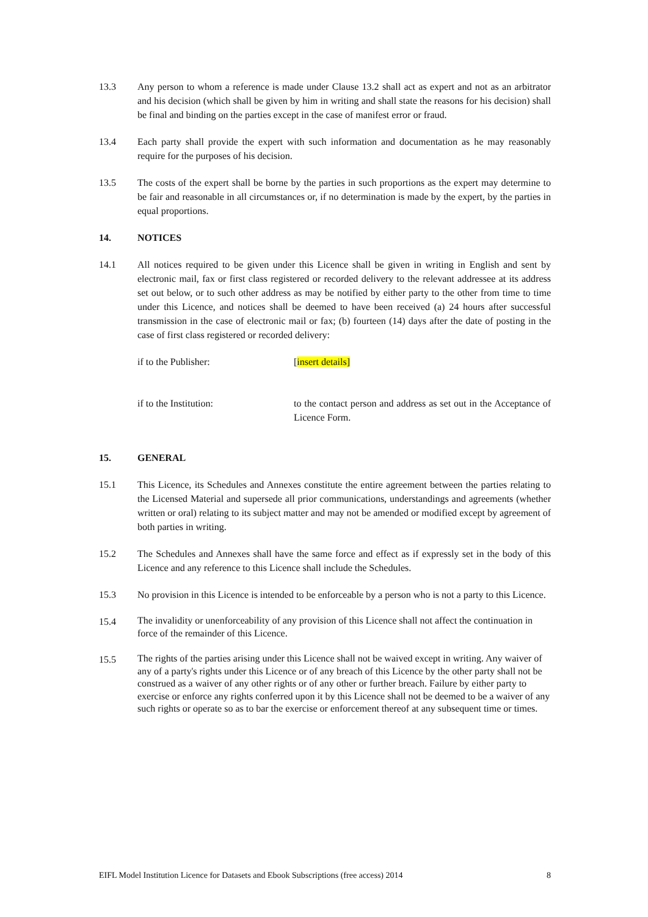13.3 Any person to whom a reference is made under Clause 13.2 shall act as expert and not as an arbitrator and his decision (which shall be given by him in writing and shall state the reasons for his decision) shall be final and binding on the parties except in the case of manifest error or fraud.
13.4 Each party shall provide the expert with such information and documentation as he may reasonably require for the purposes of his decision.
13.5 The costs of the expert shall be borne by the parties in such proportions as the expert may determine to be fair and reasonable in all circumstances or, if no determination is made by the expert, by the parties in equal proportions.
14. NOTICES
14.1 All notices required to be given under this Licence shall be given in writing in English and sent by electronic mail, fax or first class registered or recorded delivery to the relevant addressee at its address set out below, or to such other address as may be notified by either party to the other from time to time under this Licence, and notices shall be deemed to have been received (a) 24 hours after successful transmission in the case of electronic mail or fax; (b) fourteen (14) days after the date of posting in the case of first class registered or recorded delivery:
if to the Publisher: [insert details]
if to the Institution: to the contact person and address as set out in the Acceptance of Licence Form.
15. GENERAL
15.1 This Licence, its Schedules and Annexes constitute the entire agreement between the parties relating to the Licensed Material and supersede all prior communications, understandings and agreements (whether written or oral) relating to its subject matter and may not be amended or modified except by agreement of both parties in writing.
15.2 The Schedules and Annexes shall have the same force and effect as if expressly set in the body of this Licence and any reference to this Licence shall include the Schedules.
15.3 No provision in this Licence is intended to be enforceable by a person who is not a party to this Licence.
15.4
The invalidity or unenforceability of any provision of this Licence shall not affect the continuation in force of the remainder of this Licence.
15.5
The rights of the parties arising under this Licence shall not be waived except in writing. Any waiver of any of a party's rights under this Licence or of any breach of this Licence by the other party shall not be construed as a waiver of any other rights or of any other or further breach. Failure by either party to exercise or enforce any rights conferred upon it by this Licence shall not be deemed to be a waiver of any such rights or operate so as to bar the exercise or enforcement thereof at any subsequent time or times.
EIFL Model Institution Licence for Datasets and Ebook Subscriptions (free access) 2014 8